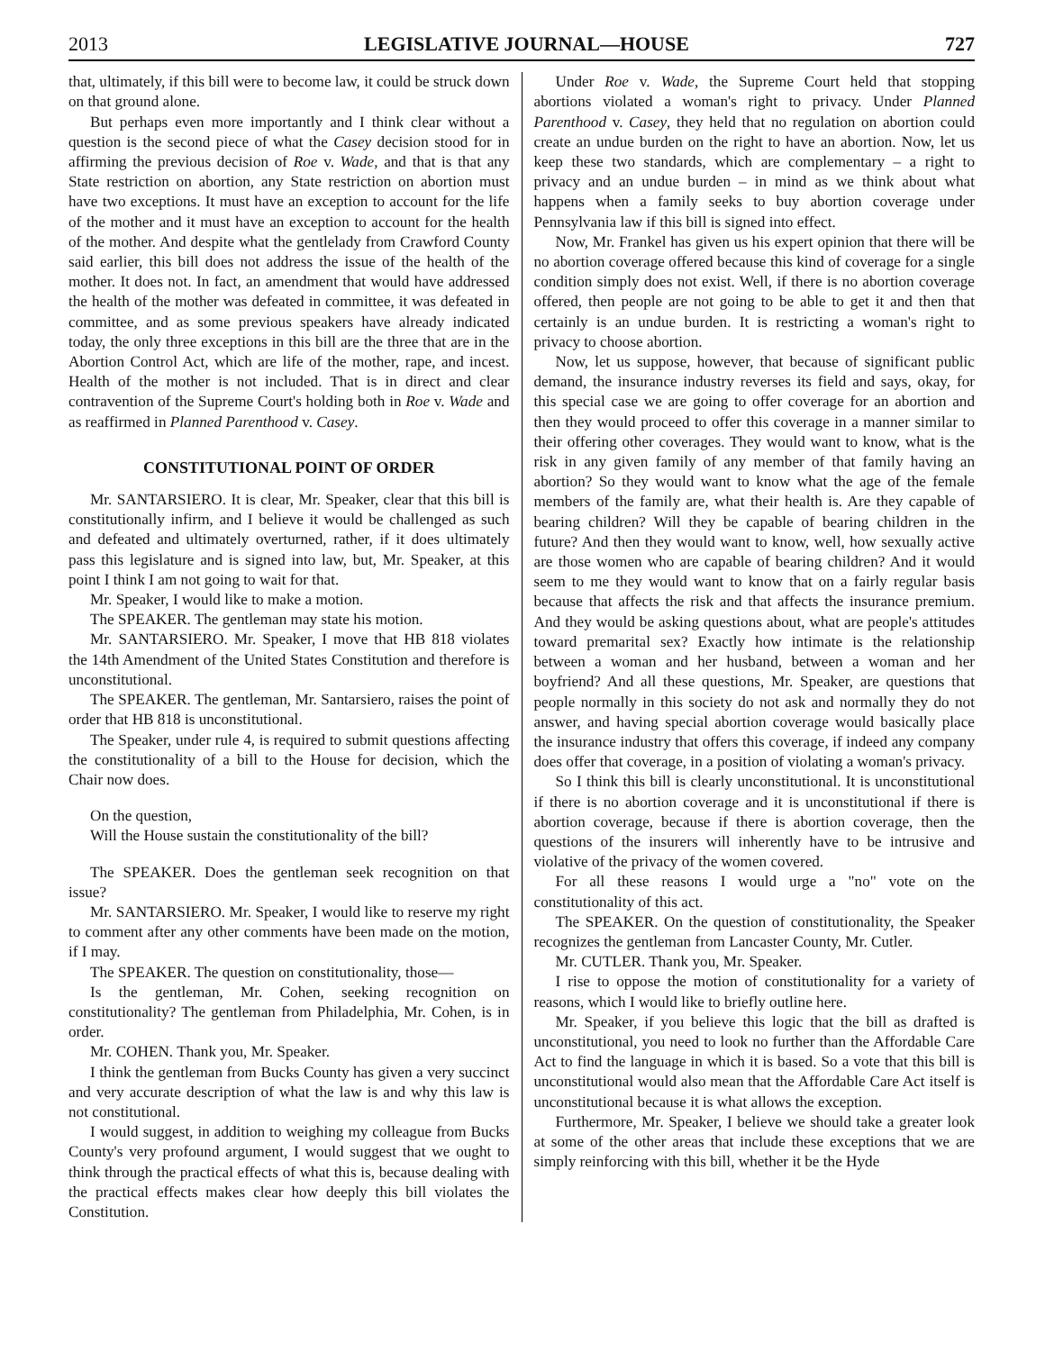2013 LEGISLATIVE JOURNAL—HOUSE 727
that, ultimately, if this bill were to become law, it could be struck down on that ground alone.
But perhaps even more importantly and I think clear without a question is the second piece of what the Casey decision stood for in affirming the previous decision of Roe v. Wade, and that is that any State restriction on abortion, any State restriction on abortion must have two exceptions. It must have an exception to account for the life of the mother and it must have an exception to account for the health of the mother. And despite what the gentlelady from Crawford County said earlier, this bill does not address the issue of the health of the mother. It does not. In fact, an amendment that would have addressed the health of the mother was defeated in committee, it was defeated in committee, and as some previous speakers have already indicated today, the only three exceptions in this bill are the three that are in the Abortion Control Act, which are life of the mother, rape, and incest. Health of the mother is not included. That is in direct and clear contravention of the Supreme Court's holding both in Roe v. Wade and as reaffirmed in Planned Parenthood v. Casey.
CONSTITUTIONAL POINT OF ORDER
Mr. SANTARSIERO. It is clear, Mr. Speaker, clear that this bill is constitutionally infirm, and I believe it would be challenged as such and defeated and ultimately overturned, rather, if it does ultimately pass this legislature and is signed into law, but, Mr. Speaker, at this point I think I am not going to wait for that.
Mr. Speaker, I would like to make a motion.
The SPEAKER. The gentleman may state his motion.
Mr. SANTARSIERO. Mr. Speaker, I move that HB 818 violates the 14th Amendment of the United States Constitution and therefore is unconstitutional.
The SPEAKER. The gentleman, Mr. Santarsiero, raises the point of order that HB 818 is unconstitutional.
The Speaker, under rule 4, is required to submit questions affecting the constitutionality of a bill to the House for decision, which the Chair now does.
On the question,
Will the House sustain the constitutionality of the bill?
The SPEAKER. Does the gentleman seek recognition on that issue?
Mr. SANTARSIERO. Mr. Speaker, I would like to reserve my right to comment after any other comments have been made on the motion, if I may.
The SPEAKER. The question on constitutionality, those—
Is the gentleman, Mr. Cohen, seeking recognition on constitutionality? The gentleman from Philadelphia, Mr. Cohen, is in order.
Mr. COHEN. Thank you, Mr. Speaker.
I think the gentleman from Bucks County has given a very succinct and very accurate description of what the law is and why this law is not constitutional.
I would suggest, in addition to weighing my colleague from Bucks County's very profound argument, I would suggest that we ought to think through the practical effects of what this is, because dealing with the practical effects makes clear how deeply this bill violates the Constitution.
Under Roe v. Wade, the Supreme Court held that stopping abortions violated a woman's right to privacy. Under Planned Parenthood v. Casey, they held that no regulation on abortion could create an undue burden on the right to have an abortion. Now, let us keep these two standards, which are complementary – a right to privacy and an undue burden – in mind as we think about what happens when a family seeks to buy abortion coverage under Pennsylvania law if this bill is signed into effect.
Now, Mr. Frankel has given us his expert opinion that there will be no abortion coverage offered because this kind of coverage for a single condition simply does not exist. Well, if there is no abortion coverage offered, then people are not going to be able to get it and then that certainly is an undue burden. It is restricting a woman's right to privacy to choose abortion.
Now, let us suppose, however, that because of significant public demand, the insurance industry reverses its field and says, okay, for this special case we are going to offer coverage for an abortion and then they would proceed to offer this coverage in a manner similar to their offering other coverages. They would want to know, what is the risk in any given family of any member of that family having an abortion? So they would want to know what the age of the female members of the family are, what their health is. Are they capable of bearing children? Will they be capable of bearing children in the future? And then they would want to know, well, how sexually active are those women who are capable of bearing children? And it would seem to me they would want to know that on a fairly regular basis because that affects the risk and that affects the insurance premium. And they would be asking questions about, what are people's attitudes toward premarital sex? Exactly how intimate is the relationship between a woman and her husband, between a woman and her boyfriend? And all these questions, Mr. Speaker, are questions that people normally in this society do not ask and normally they do not answer, and having special abortion coverage would basically place the insurance industry that offers this coverage, if indeed any company does offer that coverage, in a position of violating a woman's privacy.
So I think this bill is clearly unconstitutional. It is unconstitutional if there is no abortion coverage and it is unconstitutional if there is abortion coverage, because if there is abortion coverage, then the questions of the insurers will inherently have to be intrusive and violative of the privacy of the women covered.
For all these reasons I would urge a "no" vote on the constitutionality of this act.
The SPEAKER. On the question of constitutionality, the Speaker recognizes the gentleman from Lancaster County, Mr. Cutler.
Mr. CUTLER. Thank you, Mr. Speaker.
I rise to oppose the motion of constitutionality for a variety of reasons, which I would like to briefly outline here.
Mr. Speaker, if you believe this logic that the bill as drafted is unconstitutional, you need to look no further than the Affordable Care Act to find the language in which it is based. So a vote that this bill is unconstitutional would also mean that the Affordable Care Act itself is unconstitutional because it is what allows the exception.
Furthermore, Mr. Speaker, I believe we should take a greater look at some of the other areas that include these exceptions that we are simply reinforcing with this bill, whether it be the Hyde